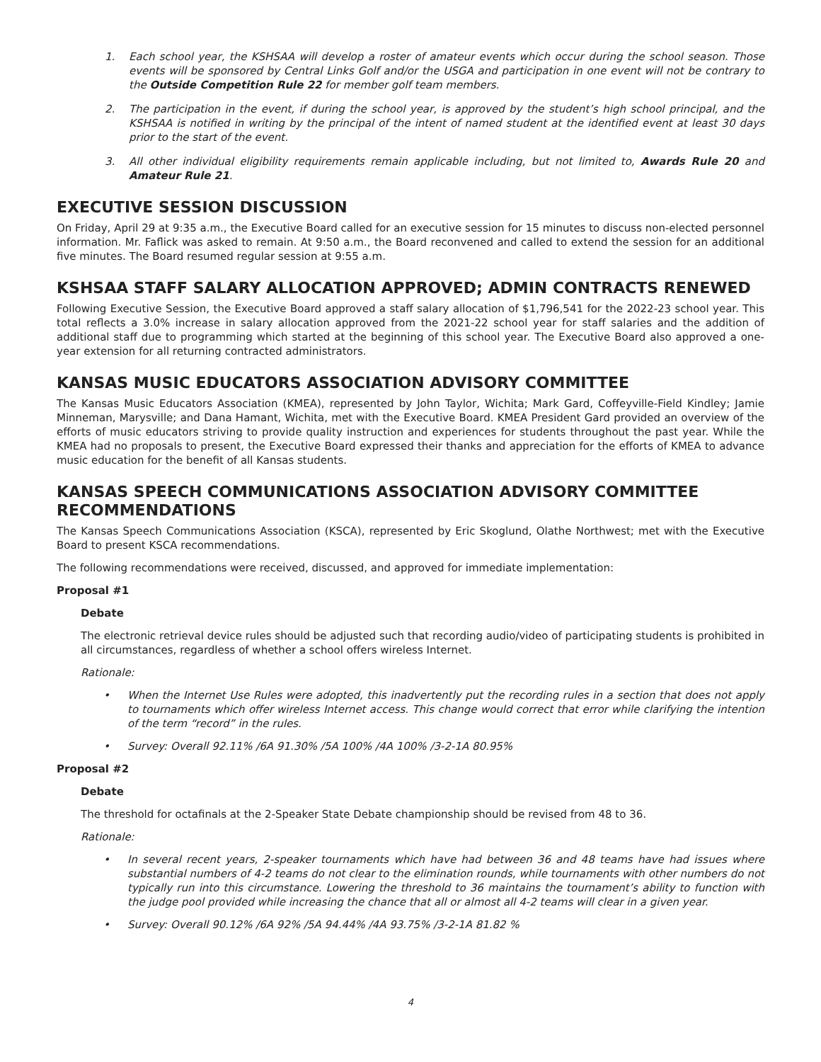1. Each school year, the KSHSAA will develop a roster of amateur events which occur during the school season. Those events will be sponsored by Central Links Golf and/or the USGA and participation in one event will not be contrary to the Outside Competition Rule 22 for member golf team members.
2. The participation in the event, if during the school year, is approved by the student’s high school principal, and the KSHSAA is notified in writing by the principal of the intent of named student at the identified event at least 30 days prior to the start of the event.
3. All other individual eligibility requirements remain applicable including, but not limited to, Awards Rule 20 and Amateur Rule 21.
EXECUTIVE SESSION DISCUSSION
On Friday, April 29 at 9:35 a.m., the Executive Board called for an executive session for 15 minutes to discuss non-elected personnel information. Mr. Faflick was asked to remain. At 9:50 a.m., the Board reconvened and called to extend the session for an additional five minutes. The Board resumed regular session at 9:55 a.m.
KSHSAA STAFF SALARY ALLOCATION APPROVED; ADMIN CONTRACTS RENEWED
Following Executive Session, the Executive Board approved a staff salary allocation of $1,796,541 for the 2022-23 school year. This total reflects a 3.0% increase in salary allocation approved from the 2021-22 school year for staff salaries and the addition of additional staff due to programming which started at the beginning of this school year. The Executive Board also approved a one-year extension for all returning contracted administrators.
KANSAS MUSIC EDUCATORS ASSOCIATION ADVISORY COMMITTEE
The Kansas Music Educators Association (KMEA), represented by John Taylor, Wichita; Mark Gard, Coffeyville-Field Kindley; Jamie Minneman, Marysville; and Dana Hamant, Wichita, met with the Executive Board. KMEA President Gard provided an overview of the efforts of music educators striving to provide quality instruction and experiences for students throughout the past year. While the KMEA had no proposals to present, the Executive Board expressed their thanks and appreciation for the efforts of KMEA to advance music education for the benefit of all Kansas students.
KANSAS SPEECH COMMUNICATIONS ASSOCIATION ADVISORY COMMITTEE RECOMMENDATIONS
The Kansas Speech Communications Association (KSCA), represented by Eric Skoglund, Olathe Northwest; met with the Executive Board to present KSCA recommendations.
The following recommendations were received, discussed, and approved for immediate implementation:
Proposal #1
Debate
The electronic retrieval device rules should be adjusted such that recording audio/video of participating students is prohibited in all circumstances, regardless of whether a school offers wireless Internet.
Rationale:
• When the Internet Use Rules were adopted, this inadvertently put the recording rules in a section that does not apply to tournaments which offer wireless Internet access. This change would correct that error while clarifying the intention of the term “record” in the rules.
• Survey: Overall 92.11% /6A 91.30% /5A 100% /4A 100% /3-2-1A 80.95%
Proposal #2
Debate
The threshold for octafinals at the 2-Speaker State Debate championship should be revised from 48 to 36.
Rationale:
• In several recent years, 2-speaker tournaments which have had between 36 and 48 teams have had issues where substantial numbers of 4-2 teams do not clear to the elimination rounds, while tournaments with other numbers do not typically run into this circumstance. Lowering the threshold to 36 maintains the tournament’s ability to function with the judge pool provided while increasing the chance that all or almost all 4-2 teams will clear in a given year.
• Survey: Overall 90.12% /6A 92% /5A 94.44% /4A 93.75% /3-2-1A 81.82 %
4